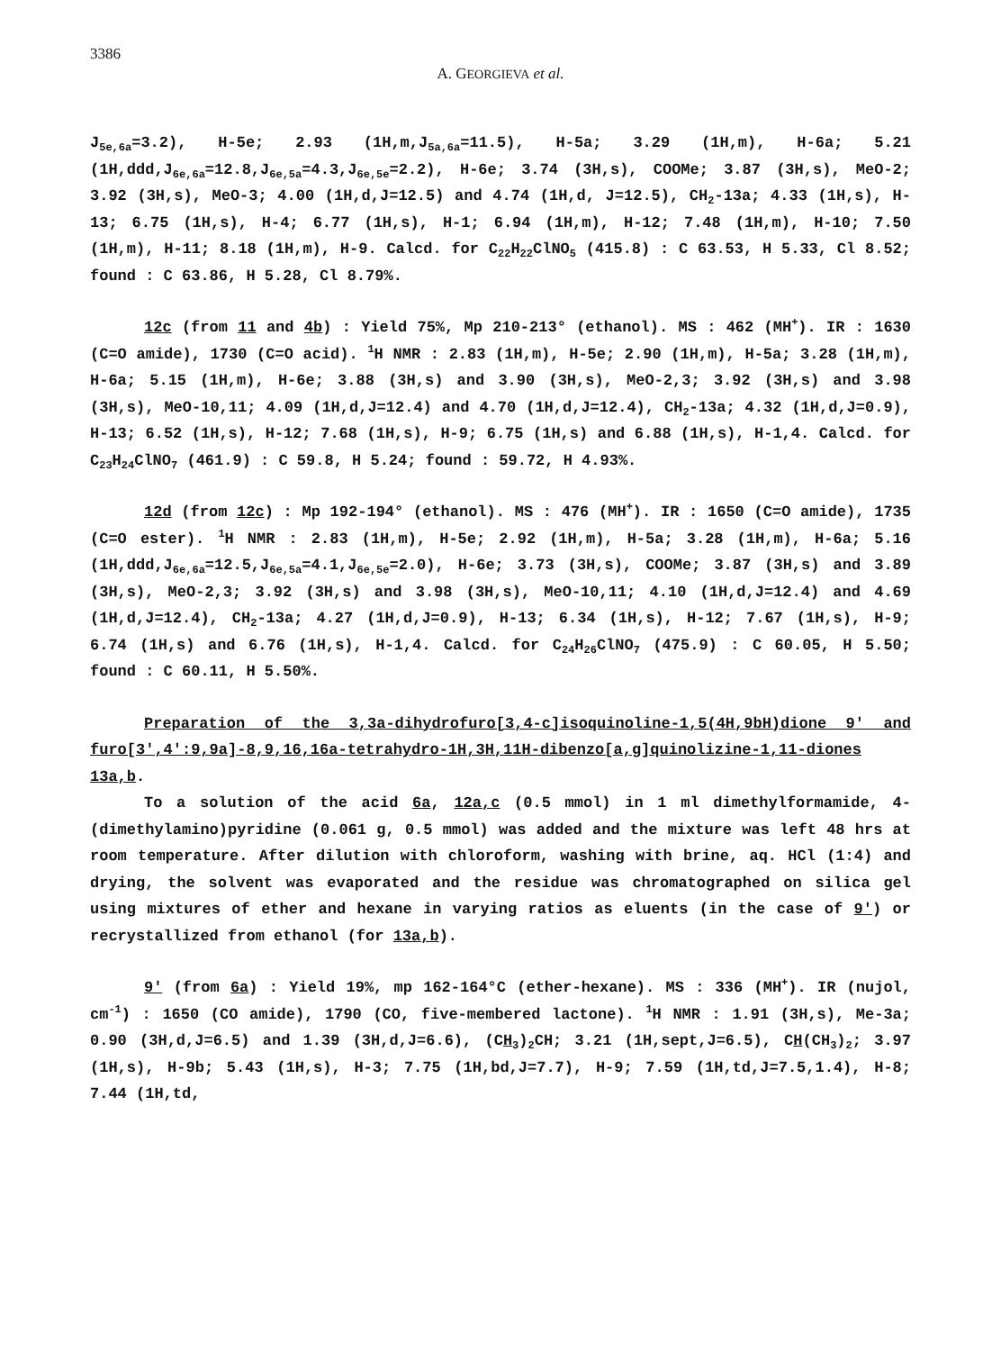3386
A. GEORGIEVA et al.
J<sub>5e,6a</sub>=3.2), H-5e; 2.93 (1H,m,J<sub>5a,6a</sub>=11.5), H-5a; 3.29 (1H,m), H-6a; 5.21 (1H,ddd,J<sub>6e,6a</sub>=12.8,J<sub>6e,5a</sub>=4.3,J<sub>6e,5e</sub>=2.2), H-6e; 3.74 (3H,s), COOMe; 3.87 (3H,s), MeO-2; 3.92 (3H,s), MeO-3; 4.00 (1H,d,J=12.5) and 4.74 (1H,d, J=12.5), CH<sub>2</sub>-13a; 4.33 (1H,s), H-13; 6.75 (1H,s), H-4; 6.77 (1H,s), H-1; 6.94 (1H,m), H-12; 7.48 (1H,m), H-10; 7.50 (1H,m), H-11; 8.18 (1H,m), H-9. Calcd. for C<sub>22</sub>H<sub>22</sub>ClNO<sub>5</sub> (415.8) : C 63.53, H 5.33, Cl 8.52; found : C 63.86, H 5.28, Cl 8.79%.
12c (from 11 and 4b) : Yield 75%, Mp 210-213° (ethanol). MS : 462 (MH<sup>+</sup>). IR : 1630 (C=O amide), 1730 (C=O acid). <sup>1</sup>H NMR : 2.83 (1H,m), H-5e; 2.90 (1H,m), H-5a; 3.28 (1H,m), H-6a; 5.15 (1H,m), H-6e; 3.88 (3H,s) and 3.90 (3H,s), MeO-2,3; 3.92 (3H,s) and 3.98 (3H,s), MeO-10,11; 4.09 (1H,d,J=12.4) and 4.70 (1H,d,J=12.4), CH<sub>2</sub>-13a; 4.32 (1H,d,J=0.9), H-13; 6.52 (1H,s), H-12; 7.68 (1H,s), H-9; 6.75 (1H,s) and 6.88 (1H,s), H-1,4. Calcd. for C<sub>23</sub>H<sub>24</sub>ClNO<sub>7</sub> (461.9) : C 59.8, H 5.24; found : 59.72, H 4.93%.
12d (from 12c) : Mp 192-194° (ethanol). MS : 476 (MH<sup>+</sup>). IR : 1650 (C=O amide), 1735 (C=O ester). <sup>1</sup>H NMR : 2.83 (1H,m), H-5e; 2.92 (1H,m), H-5a; 3.28 (1H,m), H-6a; 5.16 (1H,ddd,J<sub>6e,6a</sub>=12.5,J<sub>6e,5a</sub>=4.1,J<sub>6e,5e</sub>=2.0), H-6e; 3.73 (3H,s), COOMe; 3.87 (3H,s) and 3.89 (3H,s), MeO-2,3; 3.92 (3H,s) and 3.98 (3H,s), MeO-10,11; 4.10 (1H,d,J=12.4) and 4.69 (1H,d,J=12.4), CH<sub>2</sub>-13a; 4.27 (1H,d,J=0.9), H-13; 6.34 (1H,s), H-12; 7.67 (1H,s), H-9; 6.74 (1H,s) and 6.76 (1H,s), H-1,4. Calcd. for C<sub>24</sub>H<sub>26</sub>ClNO<sub>7</sub> (475.9) : C 60.05, H 5.50; found : C 60.11, H 5.50%.
Preparation of the 3,3a-dihydrofuro[3,4-c]isoquinoline-1,5(4H,9bH)dione 9' and furo[3',4':9,9a]-8,9,16,16a-tetrahydro-1H,3H,11H-dibenzo[a,g]quinolizine-1,11-diones 13a,b.
To a solution of the acid 6a, 12a,c (0.5 mmol) in 1 ml dimethylformamide, 4-(dimethylamino)pyridine (0.061 g, 0.5 mmol) was added and the mixture was left 48 hrs at room temperature. After dilution with chloroform, washing with brine, aq. HCl (1:4) and drying, the solvent was evaporated and the residue was chromatographed on silica gel using mixtures of ether and hexane in varying ratios as eluents (in the case of 9') or recrystallized from ethanol (for 13a,b).
9' (from 6a) : Yield 19%, mp 162-164°C (ether-hexane). MS : 336 (MH<sup>+</sup>). IR (nujol, cm<sup>-1</sup>) : 1650 (CO amide), 1790 (CO, five-membered lactone). <sup>1</sup>H NMR : 1.91 (3H,s), Me-3a; 0.90 (3H,d,J=6.5) and 1.39 (3H,d,J=6.6), (CH<sub>3</sub>)<sub>2</sub>CH; 3.21 (1H,sept,J=6.5), CH(CH<sub>3</sub>)<sub>2</sub>; 3.97 (1H,s), H-9b; 5.43 (1H,s), H-3; 7.75 (1H,bd,J=7.7), H-9; 7.59 (1H,td,J=7.5,1.4), H-8; 7.44 (1H,td,